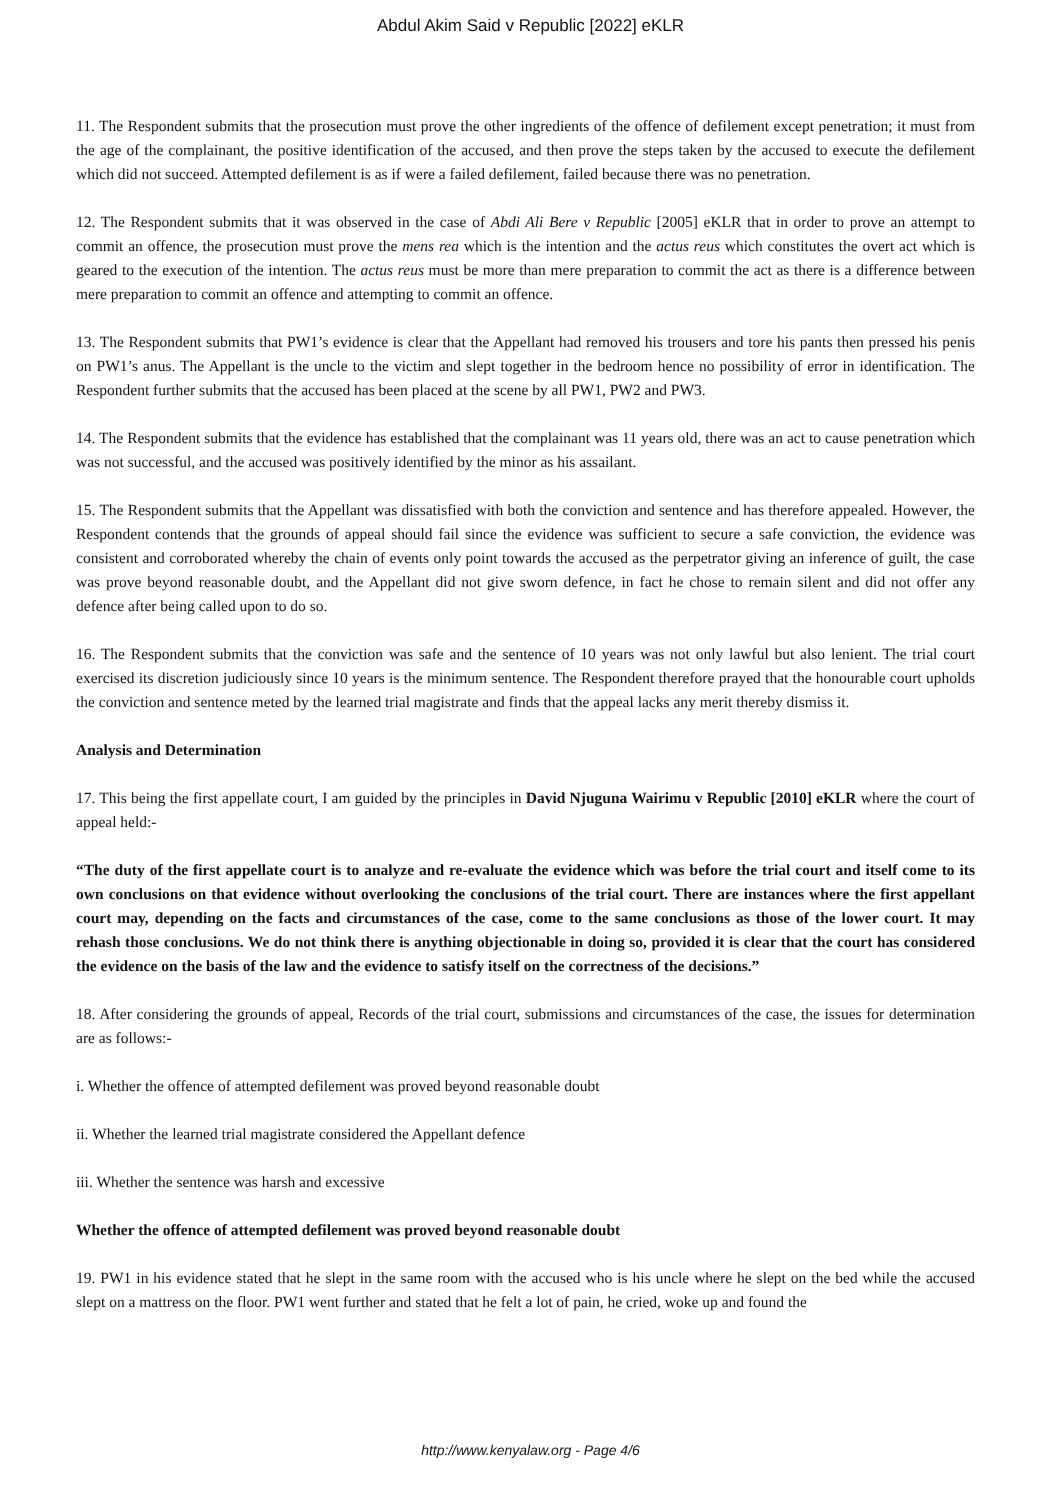Abdul Akim Said v Republic [2022] eKLR
11. The Respondent submits that the prosecution must prove the other ingredients of the offence of defilement except penetration; it must from the age of the complainant, the positive identification of the accused, and then prove the steps taken by the accused to execute the defilement which did not succeed. Attempted defilement is as if were a failed defilement, failed because there was no penetration.
12. The Respondent submits that it was observed in the case of Abdi Ali Bere v Republic [2005] eKLR that in order to prove an attempt to commit an offence, the prosecution must prove the mens rea which is the intention and the actus reus which constitutes the overt act which is geared to the execution of the intention. The actus reus must be more than mere preparation to commit the act as there is a difference between mere preparation to commit an offence and attempting to commit an offence.
13. The Respondent submits that PW1’s evidence is clear that the Appellant had removed his trousers and tore his pants then pressed his penis on PW1’s anus. The Appellant is the uncle to the victim and slept together in the bedroom hence no possibility of error in identification. The Respondent further submits that the accused has been placed at the scene by all PW1, PW2 and PW3.
14. The Respondent submits that the evidence has established that the complainant was 11 years old, there was an act to cause penetration which was not successful, and the accused was positively identified by the minor as his assailant.
15. The Respondent submits that the Appellant was dissatisfied with both the conviction and sentence and has therefore appealed. However, the Respondent contends that the grounds of appeal should fail since the evidence was sufficient to secure a safe conviction, the evidence was consistent and corroborated whereby the chain of events only point towards the accused as the perpetrator giving an inference of guilt, the case was prove beyond reasonable doubt, and the Appellant did not give sworn defence, in fact he chose to remain silent and did not offer any defence after being called upon to do so.
16. The Respondent submits that the conviction was safe and the sentence of 10 years was not only lawful but also lenient. The trial court exercised its discretion judiciously since 10 years is the minimum sentence. The Respondent therefore prayed that the honourable court upholds the conviction and sentence meted by the learned trial magistrate and finds that the appeal lacks any merit thereby dismiss it.
Analysis and Determination
17. This being the first appellate court, I am guided by the principles in David Njuguna Wairimu v Republic [2010] eKLR where the court of appeal held:-
“The duty of the first appellate court is to analyze and re-evaluate the evidence which was before the trial court and itself come to its own conclusions on that evidence without overlooking the conclusions of the trial court. There are instances where the first appellant court may, depending on the facts and circumstances of the case, come to the same conclusions as those of the lower court. It may rehash those conclusions. We do not think there is anything objectionable in doing so, provided it is clear that the court has considered the evidence on the basis of the law and the evidence to satisfy itself on the correctness of the decisions.”
18. After considering the grounds of appeal, Records of the trial court, submissions and circumstances of the case, the issues for determination are as follows:-
i. Whether the offence of attempted defilement was proved beyond reasonable doubt
ii. Whether the learned trial magistrate considered the Appellant defence
iii. Whether the sentence was harsh and excessive
Whether the offence of attempted defilement was proved beyond reasonable doubt
19. PW1 in his evidence stated that he slept in the same room with the accused who is his uncle where he slept on the bed while the accused slept on a mattress on the floor. PW1 went further and stated that he felt a lot of pain, he cried, woke up and found the
http://www.kenyalaw.org - Page 4/6